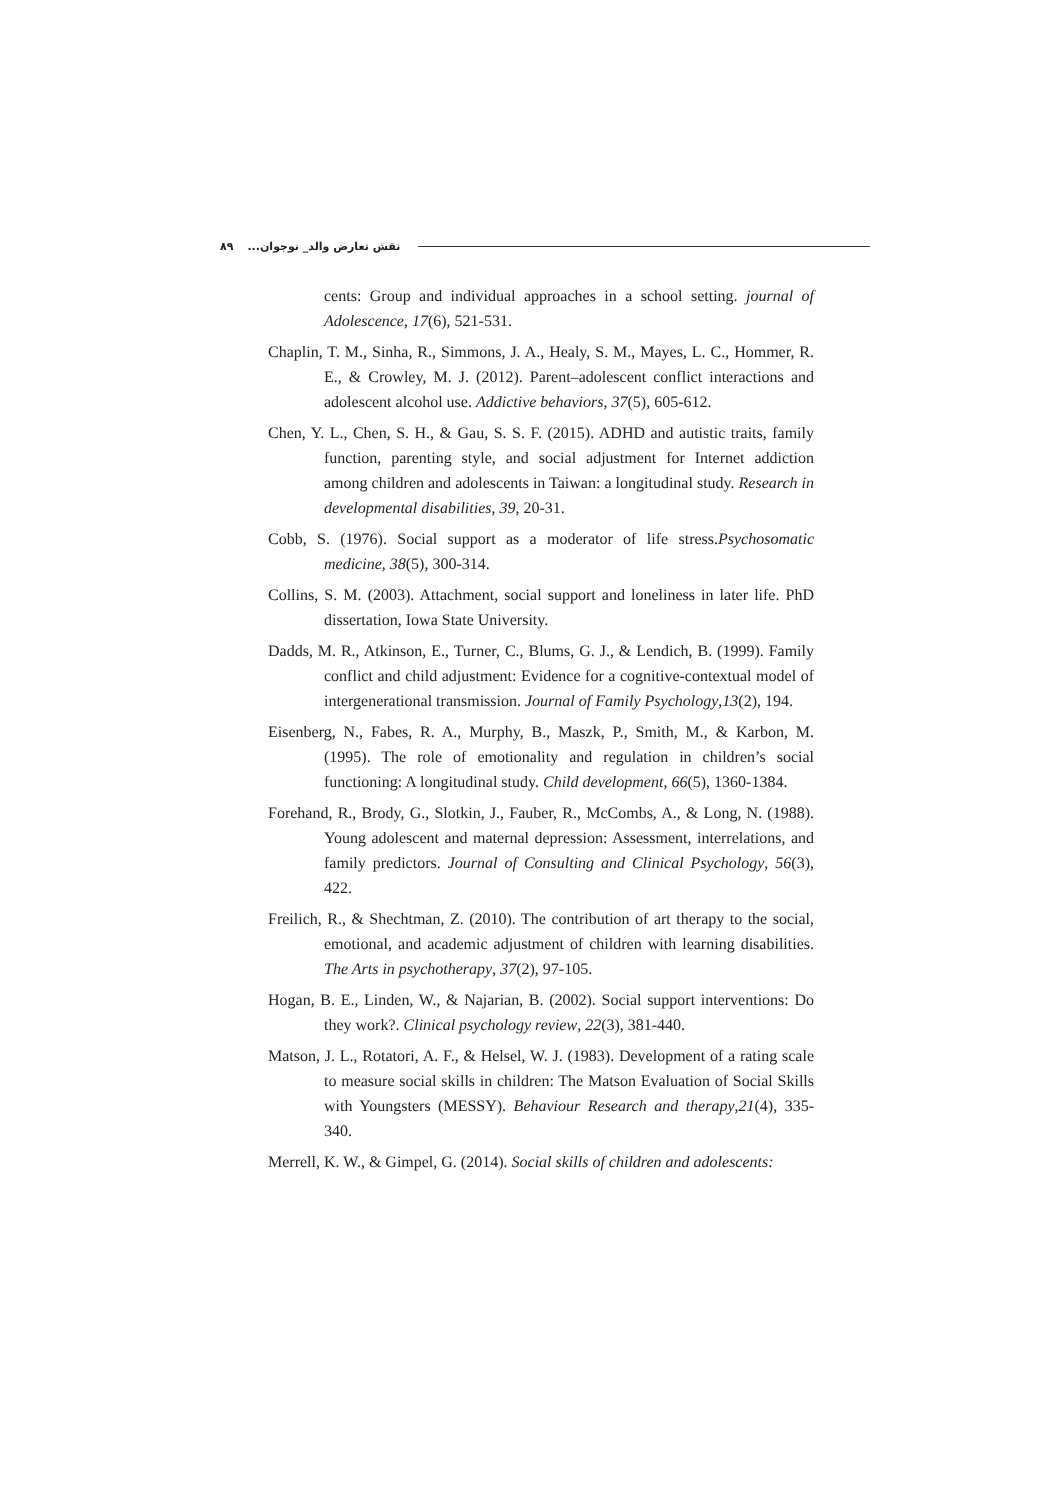۸۹ نقش تعارض والد_ نوجوان...
cents: Group and individual approaches in a school setting. journal of Adolescence, 17(6), 521-531.
Chaplin, T. M., Sinha, R., Simmons, J. A., Healy, S. M., Mayes, L. C., Hommer, R. E., & Crowley, M. J. (2012). Parent–adolescent conflict interactions and adolescent alcohol use. Addictive behaviors, 37(5), 605-612.
Chen, Y. L., Chen, S. H., & Gau, S. S. F. (2015). ADHD and autistic traits, family function, parenting style, and social adjustment for Internet addiction among children and adolescents in Taiwan: a longitudinal study. Research in developmental disabilities, 39, 20-31.
Cobb, S. (1976). Social support as a moderator of life stress.Psychosomatic medicine, 38(5), 300-314.
Collins, S. M. (2003). Attachment, social support and loneliness in later life. PhD dissertation, Iowa State University.
Dadds, M. R., Atkinson, E., Turner, C., Blums, G. J., & Lendich, B. (1999). Family conflict and child adjustment: Evidence for a cognitive-contextual model of intergenerational transmission. Journal of Family Psychology,13(2), 194.
Eisenberg, N., Fabes, R. A., Murphy, B., Maszk, P., Smith, M., & Karbon, M. (1995). The role of emotionality and regulation in children’s social functioning: A longitudinal study. Child development, 66(5), 1360-1384.
Forehand, R., Brody, G., Slotkin, J., Fauber, R., McCombs, A., & Long, N. (1988). Young adolescent and maternal depression: Assessment, interrelations, and family predictors. Journal of Consulting and Clinical Psychology, 56(3), 422.
Freilich, R., & Shechtman, Z. (2010). The contribution of art therapy to the social, emotional, and academic adjustment of children with learning disabilities. The Arts in psychotherapy, 37(2), 97-105.
Hogan, B. E., Linden, W., & Najarian, B. (2002). Social support interventions: Do they work?. Clinical psychology review, 22(3), 381-440.
Matson, J. L., Rotatori, A. F., & Helsel, W. J. (1983). Development of a rating scale to measure social skills in children: The Matson Evaluation of Social Skills with Youngsters (MESSY). Behaviour Research and therapy,21(4), 335-340.
Merrell, K. W., & Gimpel, G. (2014). Social skills of children and adolescents: